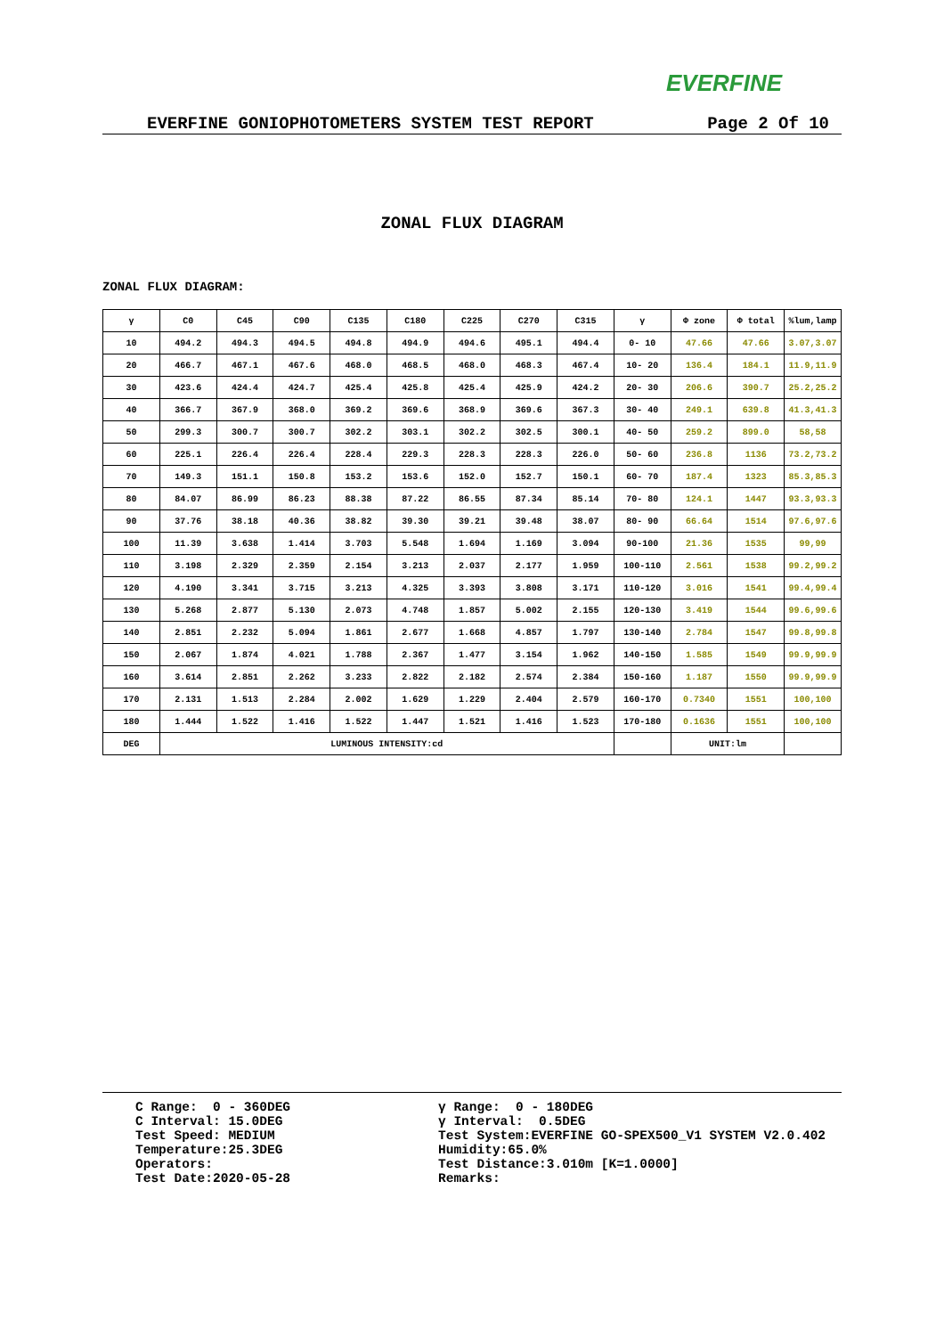EVERFINE
EVERFINE GONIOPHOTOMETERS SYSTEM TEST REPORT Page 2 Of 10
ZONAL FLUX DIAGRAM
ZONAL FLUX DIAGRAM:
| γ | C0 | C45 | C90 | C135 | C180 | C225 | C270 | C315 | γ | Φ zone | Φ total | %lum,lamp |
| --- | --- | --- | --- | --- | --- | --- | --- | --- | --- | --- | --- | --- |
| 10 | 494.2 | 494.3 | 494.5 | 494.8 | 494.9 | 494.6 | 495.1 | 494.4 | 0- 10 | 47.66 | 47.66 | 3.07,3.07 |
| 20 | 466.7 | 467.1 | 467.6 | 468.0 | 468.5 | 468.0 | 468.3 | 467.4 | 10- 20 | 136.4 | 184.1 | 11.9,11.9 |
| 30 | 423.6 | 424.4 | 424.7 | 425.4 | 425.8 | 425.4 | 425.9 | 424.2 | 20- 30 | 206.6 | 390.7 | 25.2,25.2 |
| 40 | 366.7 | 367.9 | 368.0 | 369.2 | 369.6 | 368.9 | 369.6 | 367.3 | 30- 40 | 249.1 | 639.8 | 41.3,41.3 |
| 50 | 299.3 | 300.7 | 300.7 | 302.2 | 303.1 | 302.2 | 302.5 | 300.1 | 40- 50 | 259.2 | 899.0 | 58,58 |
| 60 | 225.1 | 226.4 | 226.4 | 228.4 | 229.3 | 228.3 | 228.3 | 226.0 | 50- 60 | 236.8 | 1136 | 73.2,73.2 |
| 70 | 149.3 | 151.1 | 150.8 | 153.2 | 153.6 | 152.0 | 152.7 | 150.1 | 60- 70 | 187.4 | 1323 | 85.3,85.3 |
| 80 | 84.07 | 86.99 | 86.23 | 88.38 | 87.22 | 86.55 | 87.34 | 85.14 | 70- 80 | 124.1 | 1447 | 93.3,93.3 |
| 90 | 37.76 | 38.18 | 40.36 | 38.82 | 39.30 | 39.21 | 39.48 | 38.07 | 80- 90 | 66.64 | 1514 | 97.6,97.6 |
| 100 | 11.39 | 3.638 | 1.414 | 3.703 | 5.548 | 1.694 | 1.169 | 3.094 | 90-100 | 21.36 | 1535 | 99,99 |
| 110 | 3.198 | 2.329 | 2.359 | 2.154 | 3.213 | 2.037 | 2.177 | 1.959 | 100-110 | 2.561 | 1538 | 99.2,99.2 |
| 120 | 4.190 | 3.341 | 3.715 | 3.213 | 4.325 | 3.393 | 3.808 | 3.171 | 110-120 | 3.016 | 1541 | 99.4,99.4 |
| 130 | 5.268 | 2.877 | 5.130 | 2.073 | 4.748 | 1.857 | 5.002 | 2.155 | 120-130 | 3.419 | 1544 | 99.6,99.6 |
| 140 | 2.851 | 2.232 | 5.094 | 1.861 | 2.677 | 1.668 | 4.857 | 1.797 | 130-140 | 2.784 | 1547 | 99.8,99.8 |
| 150 | 2.067 | 1.874 | 4.021 | 1.788 | 2.367 | 1.477 | 3.154 | 1.962 | 140-150 | 1.585 | 1549 | 99.9,99.9 |
| 160 | 3.614 | 2.851 | 2.262 | 3.233 | 2.822 | 2.182 | 2.574 | 2.384 | 150-160 | 1.187 | 1550 | 99.9,99.9 |
| 170 | 2.131 | 1.513 | 2.284 | 2.002 | 1.629 | 1.229 | 2.404 | 2.579 | 160-170 | 0.7340 | 1551 | 100,100 |
| 180 | 1.444 | 1.522 | 1.416 | 1.522 | 1.447 | 1.521 | 1.416 | 1.523 | 170-180 | 0.1636 | 1551 | 100,100 |
| DEG | LUMINOUS INTENSITY:cd | | | | | | | | | UNIT:lm | | |
C Range: 0 - 360DEG C Interval: 15.0DEG Test Speed: MEDIUM Temperature:25.3DEG Operators: Test Date:2020-05-28
γ Range: 0 - 180DEG γ Interval: 0.5DEG Test System:EVERFINE GO-SPEX500_V1 SYSTEM V2.0.402 Humidity:65.0% Test Distance:3.010m [K=1.0000] Remarks: